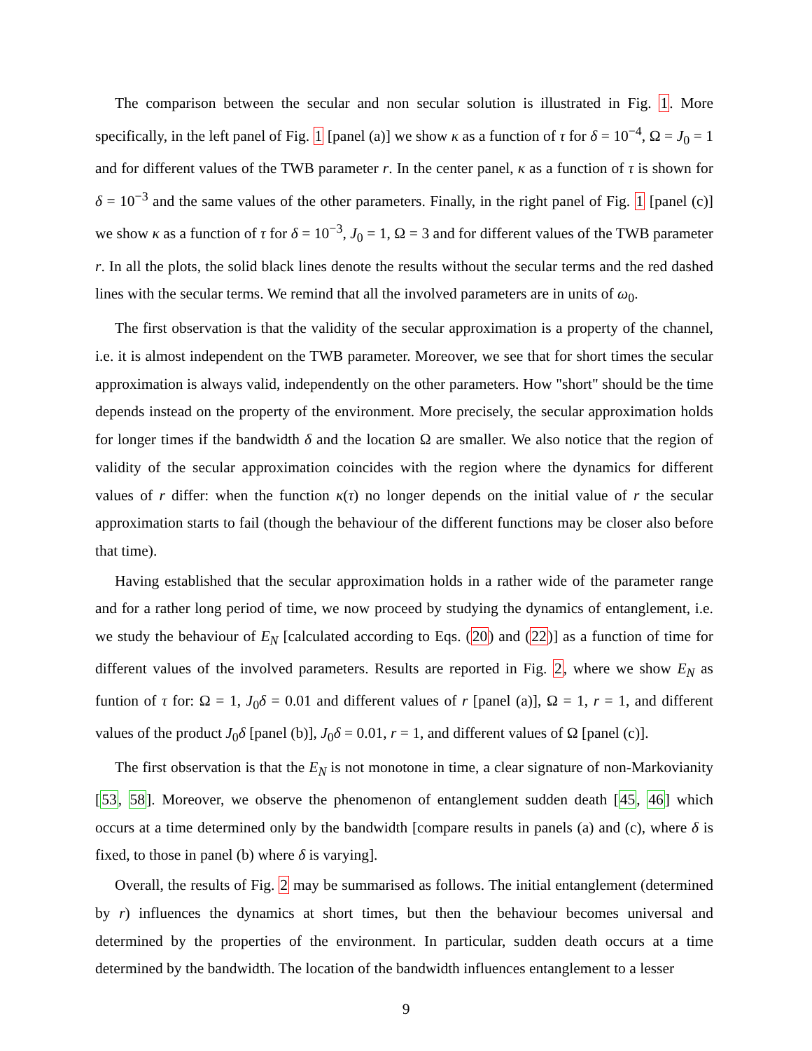The comparison between the secular and non secular solution is illustrated in Fig. 1. More specifically, in the left panel of Fig. 1 [panel (a)] we show κ as a function of τ for δ = 10<sup>−4</sup>, Ω = J<sub>0</sub> = 1 and for different values of the TWB parameter r. In the center panel, κ as a function of τ is shown for δ = 10<sup>−3</sup> and the same values of the other parameters. Finally, in the right panel of Fig. 1 [panel (c)] we show κ as a function of τ for δ = 10<sup>−3</sup>, J<sub>0</sub> = 1, Ω = 3 and for different values of the TWB parameter r. In all the plots, the solid black lines denote the results without the secular terms and the red dashed lines with the secular terms. We remind that all the involved parameters are in units of ω<sub>0</sub>.
The first observation is that the validity of the secular approximation is a property of the channel, i.e. it is almost independent on the TWB parameter. Moreover, we see that for short times the secular approximation is always valid, independently on the other parameters. How "short" should be the time depends instead on the property of the environment. More precisely, the secular approximation holds for longer times if the bandwidth δ and the location Ω are smaller. We also notice that the region of validity of the secular approximation coincides with the region where the dynamics for different values of r differ: when the function κ(τ) no longer depends on the initial value of r the secular approximation starts to fail (though the behaviour of the different functions may be closer also before that time).
Having established that the secular approximation holds in a rather wide of the parameter range and for a rather long period of time, we now proceed by studying the dynamics of entanglement, i.e. we study the behaviour of E<sub>N</sub> [calculated according to Eqs. (20) and (22)] as a function of time for different values of the involved parameters. Results are reported in Fig. 2, where we show E<sub>N</sub> as funtion of τ for: Ω = 1, J<sub>0</sub>δ = 0.01 and different values of r [panel (a)], Ω = 1, r = 1, and different values of the product J<sub>0</sub>δ [panel (b)], J<sub>0</sub>δ = 0.01, r = 1, and different values of Ω [panel (c)].
The first observation is that the E<sub>N</sub> is not monotone in time, a clear signature of non-Markovianity [53, 58]. Moreover, we observe the phenomenon of entanglement sudden death [45, 46] which occurs at a time determined only by the bandwidth [compare results in panels (a) and (c), where δ is fixed, to those in panel (b) where δ is varying].
Overall, the results of Fig. 2 may be summarised as follows. The initial entanglement (determined by r) influences the dynamics at short times, but then the behaviour becomes universal and determined by the properties of the environment. In particular, sudden death occurs at a time determined by the bandwidth. The location of the bandwidth influences entanglement to a lesser
9